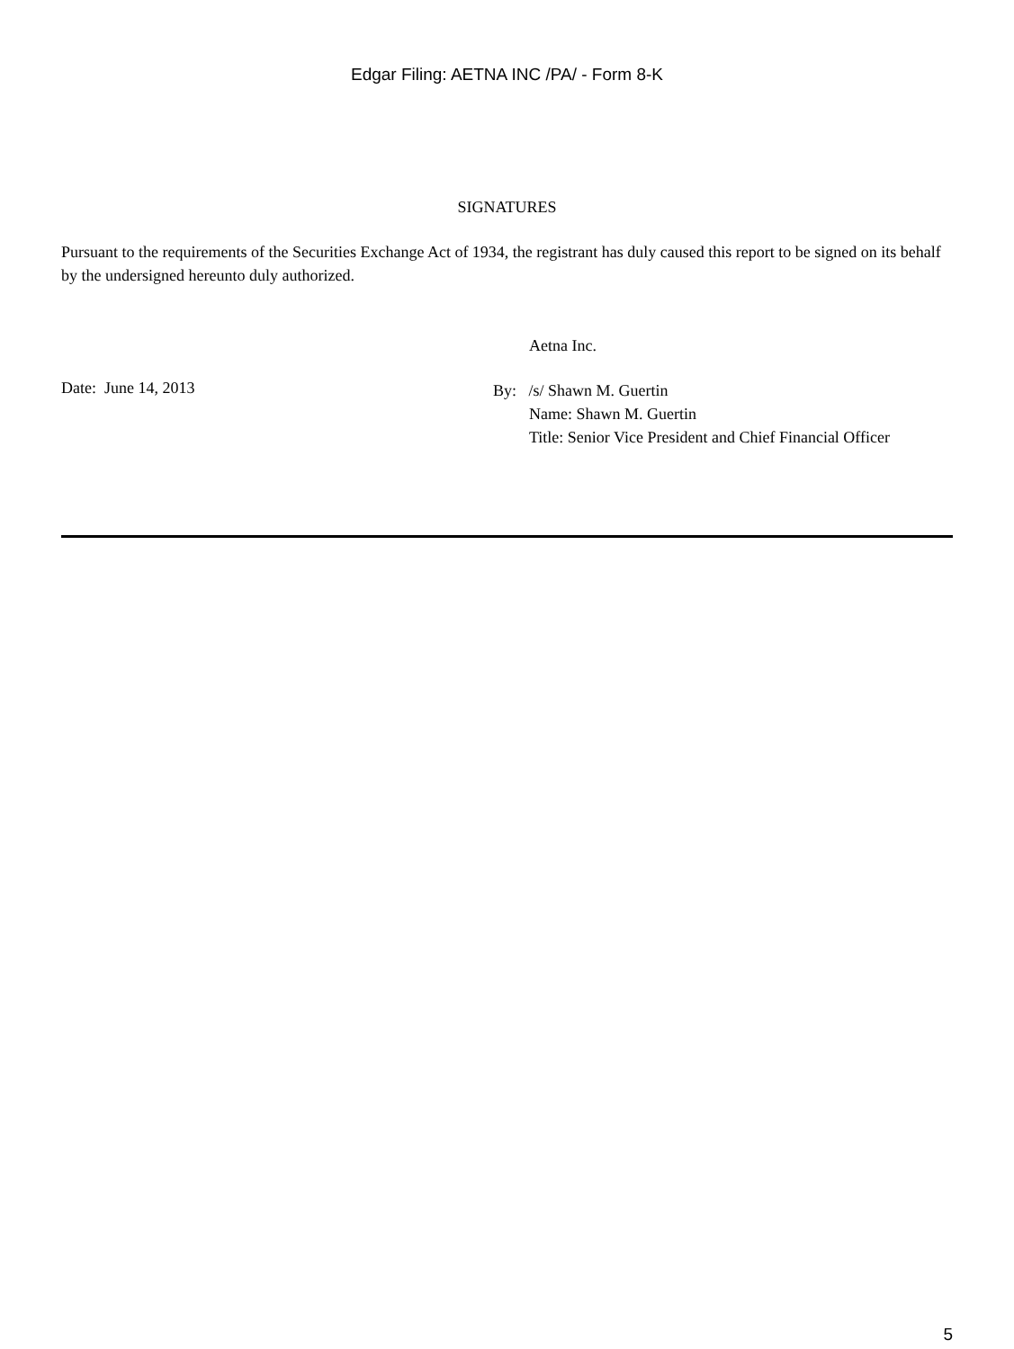Edgar Filing: AETNA INC /PA/ - Form 8-K
SIGNATURES
Pursuant to the requirements of the Securities Exchange Act of 1934, the registrant has duly caused this report to be signed on its behalf by the undersigned hereunto duly authorized.
Date: June 14, 2013
Aetna Inc.
By: /s/ Shawn M. Guertin
Name: Shawn M. Guertin
Title: Senior Vice President and Chief Financial Officer
5